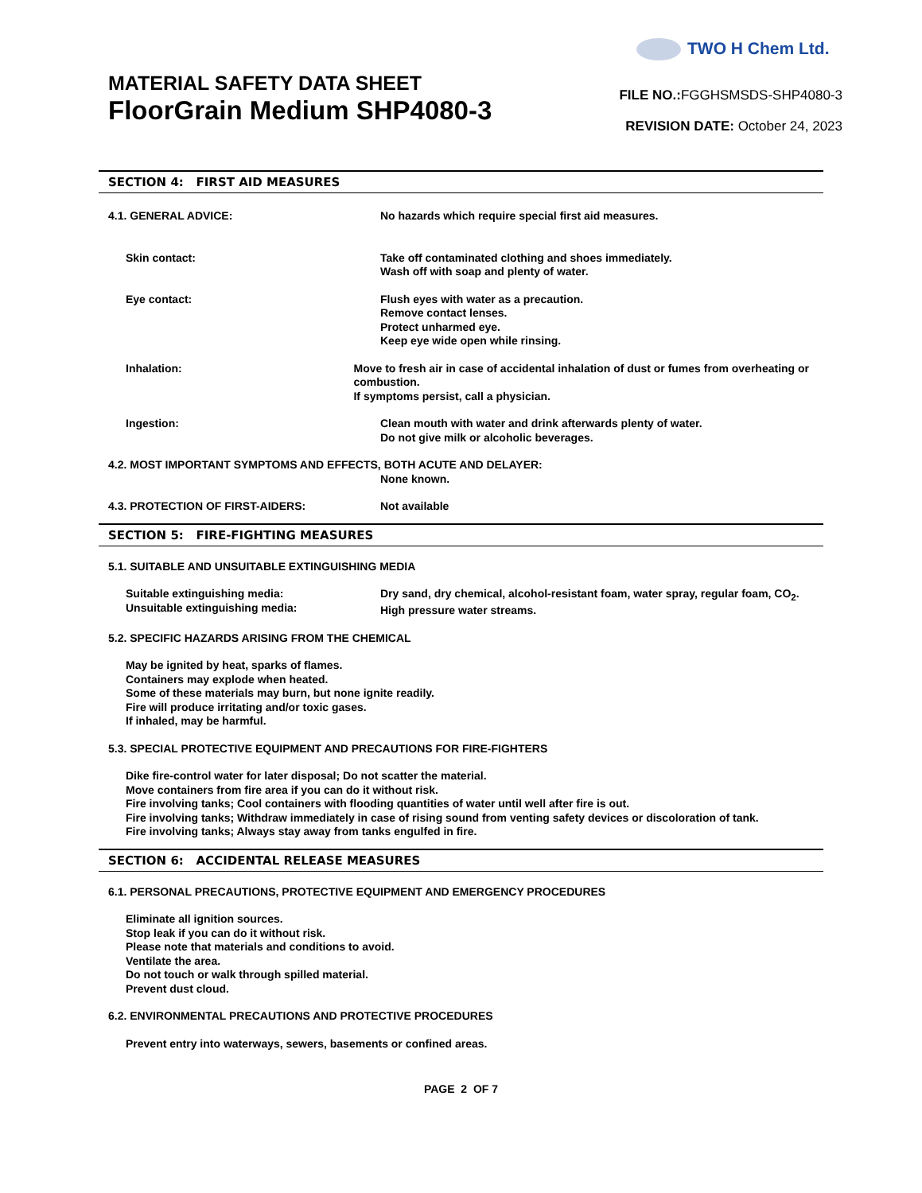TWO H Chem Ltd.
MATERIAL SAFETY DATA SHEET
FloorGrain Medium SHP4080-3
FILE NO.: FGGHSMSDS-SHP4080-3
REVISION DATE: October 24, 2023
SECTION 4: FIRST AID MEASURES
4.1. GENERAL ADVICE: No hazards which require special first aid measures.
Skin contact: Take off contaminated clothing and shoes immediately.
Wash off with soap and plenty of water.
Eye contact: Flush eyes with water as a precaution.
Remove contact lenses.
Protect unharmed eye.
Keep eye wide open while rinsing.
Inhalation: Move to fresh air in case of accidental inhalation of dust or fumes from overheating or combustion.
If symptoms persist, call a physician.
Ingestion: Clean mouth with water and drink afterwards plenty of water.
Do not give milk or alcoholic beverages.
4.2. MOST IMPORTANT SYMPTOMS AND EFFECTS, BOTH ACUTE AND DELAYER:
None known.
4.3. PROTECTION OF FIRST-AIDERS: Not available
SECTION 5: FIRE-FIGHTING MEASURES
5.1. SUITABLE AND UNSUITABLE EXTINGUISHING MEDIA
Suitable extinguishing media:
Unsuitable extinguishing media:
Dry sand, dry chemical, alcohol-resistant foam, water spray, regular foam, CO<sub>2</sub>.
High pressure water streams.
5.2. SPECIFIC HAZARDS ARISING FROM THE CHEMICAL
May be ignited by heat, sparks of flames.
Containers may explode when heated.
Some of these materials may burn, but none ignite readily.
Fire will produce irritating and/or toxic gases.
If inhaled, may be harmful.
5.3. SPECIAL PROTECTIVE EQUIPMENT AND PRECAUTIONS FOR FIRE-FIGHTERS
Dike fire-control water for later disposal; Do not scatter the material.
Move containers from fire area if you can do it without risk.
Fire involving tanks; Cool containers with flooding quantities of water until well after fire is out.
Fire involving tanks; Withdraw immediately in case of rising sound from venting safety devices or discoloration of tank.
Fire involving tanks; Always stay away from tanks engulfed in fire.
SECTION 6: ACCIDENTAL RELEASE MEASURES
6.1. PERSONAL PRECAUTIONS, PROTECTIVE EQUIPMENT AND EMERGENCY PROCEDURES
Eliminate all ignition sources.
Stop leak if you can do it without risk.
Please note that materials and conditions to avoid.
Ventilate the area.
Do not touch or walk through spilled material.
Prevent dust cloud.
6.2. ENVIRONMENTAL PRECAUTIONS AND PROTECTIVE PROCEDURES
Prevent entry into waterways, sewers, basements or confined areas.
PAGE 2 OF 7